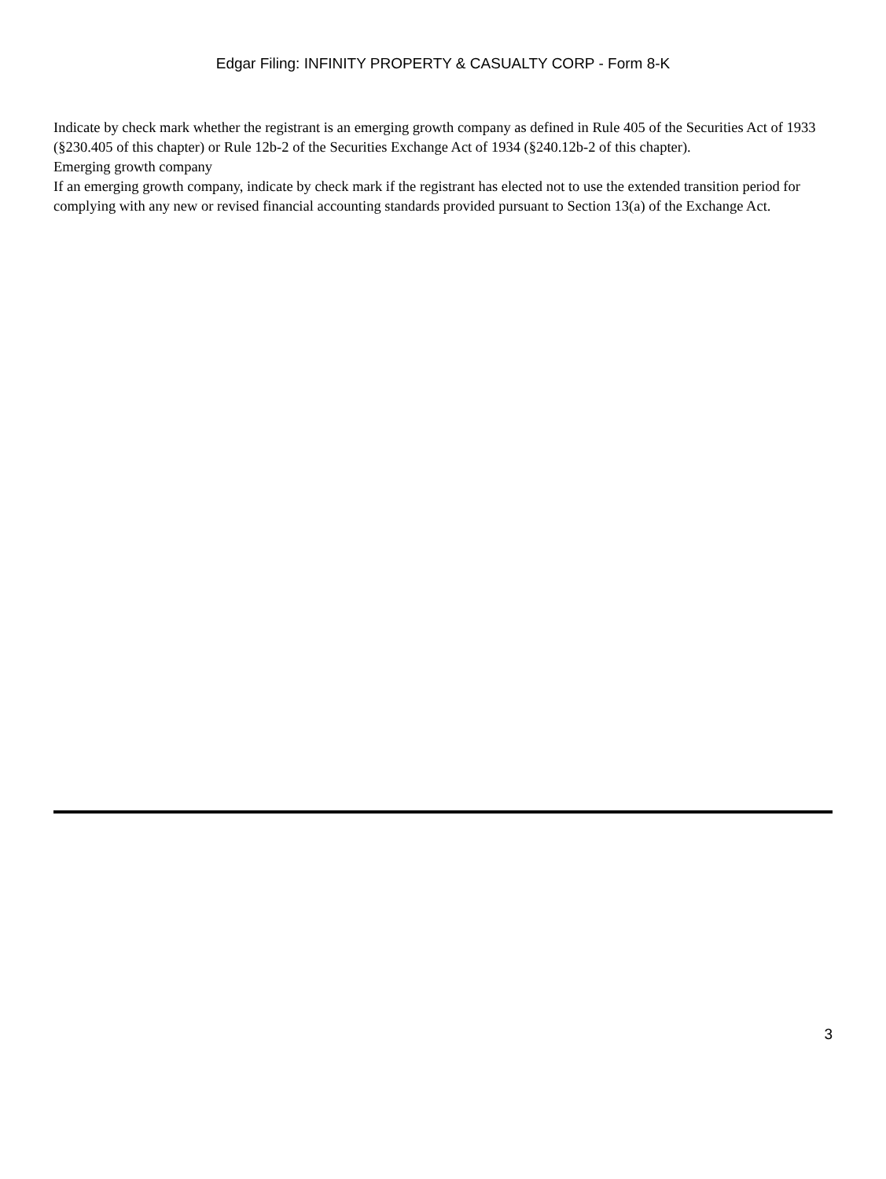Edgar Filing: INFINITY PROPERTY & CASUALTY CORP - Form 8-K
Indicate by check mark whether the registrant is an emerging growth company as defined in Rule 405 of the Securities Act of 1933 (§230.405 of this chapter) or Rule 12b-2 of the Securities Exchange Act of 1934 (§240.12b-2 of this chapter).
Emerging growth company
If an emerging growth company, indicate by check mark if the registrant has elected not to use the extended transition period for complying with any new or revised financial accounting standards provided pursuant to Section 13(a) of the Exchange Act.
3